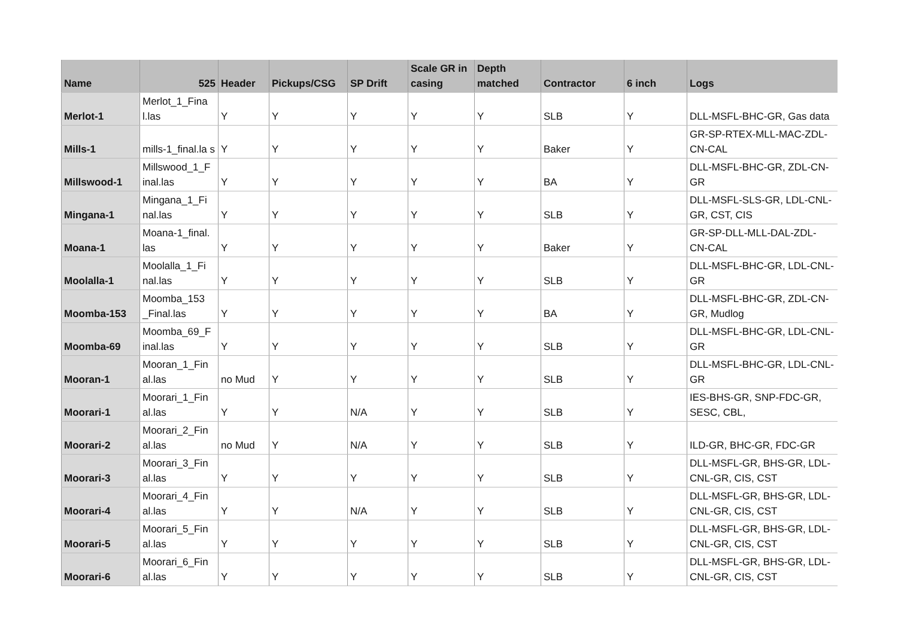| Name | 525 | Header | Pickups/CSG | SP Drift | Scale GR in casing | Depth matched | Contractor | 6 inch | Logs |
| --- | --- | --- | --- | --- | --- | --- | --- | --- | --- |
| Merlot-1 | Merlot_1_Fina l.las | Y | Y | Y | Y | Y | SLB | Y | DLL-MSFL-BHC-GR, Gas data |
| Mills-1 | mills-1_final.la s | Y | Y | Y | Y | Y | Baker | Y | GR-SP-RTEX-MLL-MAC-ZDL-CN-CAL |
| Millswood-1 | Millswood_1_F inal.las | Y | Y | Y | Y | Y | BA | Y | DLL-MSFL-BHC-GR, ZDL-CN-GR |
| Mingana-1 | Mingana_1_Fi nal.las | Y | Y | Y | Y | Y | SLB | Y | DLL-MSFL-SLS-GR, LDL-CNL-GR, CST, CIS |
| Moana-1 | Moana-1_final. las | Y | Y | Y | Y | Y | Baker | Y | GR-SP-DLL-MLL-DAL-ZDL- CN-CAL |
| Moolalla-1 | Moolalla_1_Fi nal.las | Y | Y | Y | Y | Y | SLB | Y | DLL-MSFL-BHC-GR, LDL-CNL-GR |
| Moomba-153 | Moomba_153 _Final.las | Y | Y | Y | Y | Y | BA | Y | DLL-MSFL-BHC-GR, ZDL-CN-GR, Mudlog |
| Moomba-69 | Moomba_69_F inal.las | Y | Y | Y | Y | Y | SLB | Y | DLL-MSFL-BHC-GR, LDL-CNL-GR |
| Mooran-1 | Mooran_1_Fin al.las | no Mud | Y | Y | Y | Y | SLB | Y | DLL-MSFL-BHC-GR, LDL-CNL-GR |
| Moorari-1 | Moorari_1_Fin al.las | Y | Y | N/A | Y | Y | SLB | Y | IES-BHS-GR, SNP-FDC-GR, SESC, CBL, |
| Moorari-2 | Moorari_2_Fin al.las | no Mud | Y | N/A | Y | Y | SLB | Y | ILD-GR, BHC-GR, FDC-GR |
| Moorari-3 | Moorari_3_Fin al.las | Y | Y | Y | Y | Y | SLB | Y | DLL-MSFL-GR, BHS-GR, LDL-CNL-GR, CIS, CST |
| Moorari-4 | Moorari_4_Fin al.las | Y | Y | N/A | Y | Y | SLB | Y | DLL-MSFL-GR, BHS-GR, LDL-CNL-GR, CIS, CST |
| Moorari-5 | Moorari_5_Fin al.las | Y | Y | Y | Y | Y | SLB | Y | DLL-MSFL-GR, BHS-GR, LDL-CNL-GR, CIS, CST |
| Moorari-6 | Moorari_6_Fin al.las | Y | Y | Y | Y | Y | SLB | Y | DLL-MSFL-GR, BHS-GR, LDL-CNL-GR, CIS, CST |